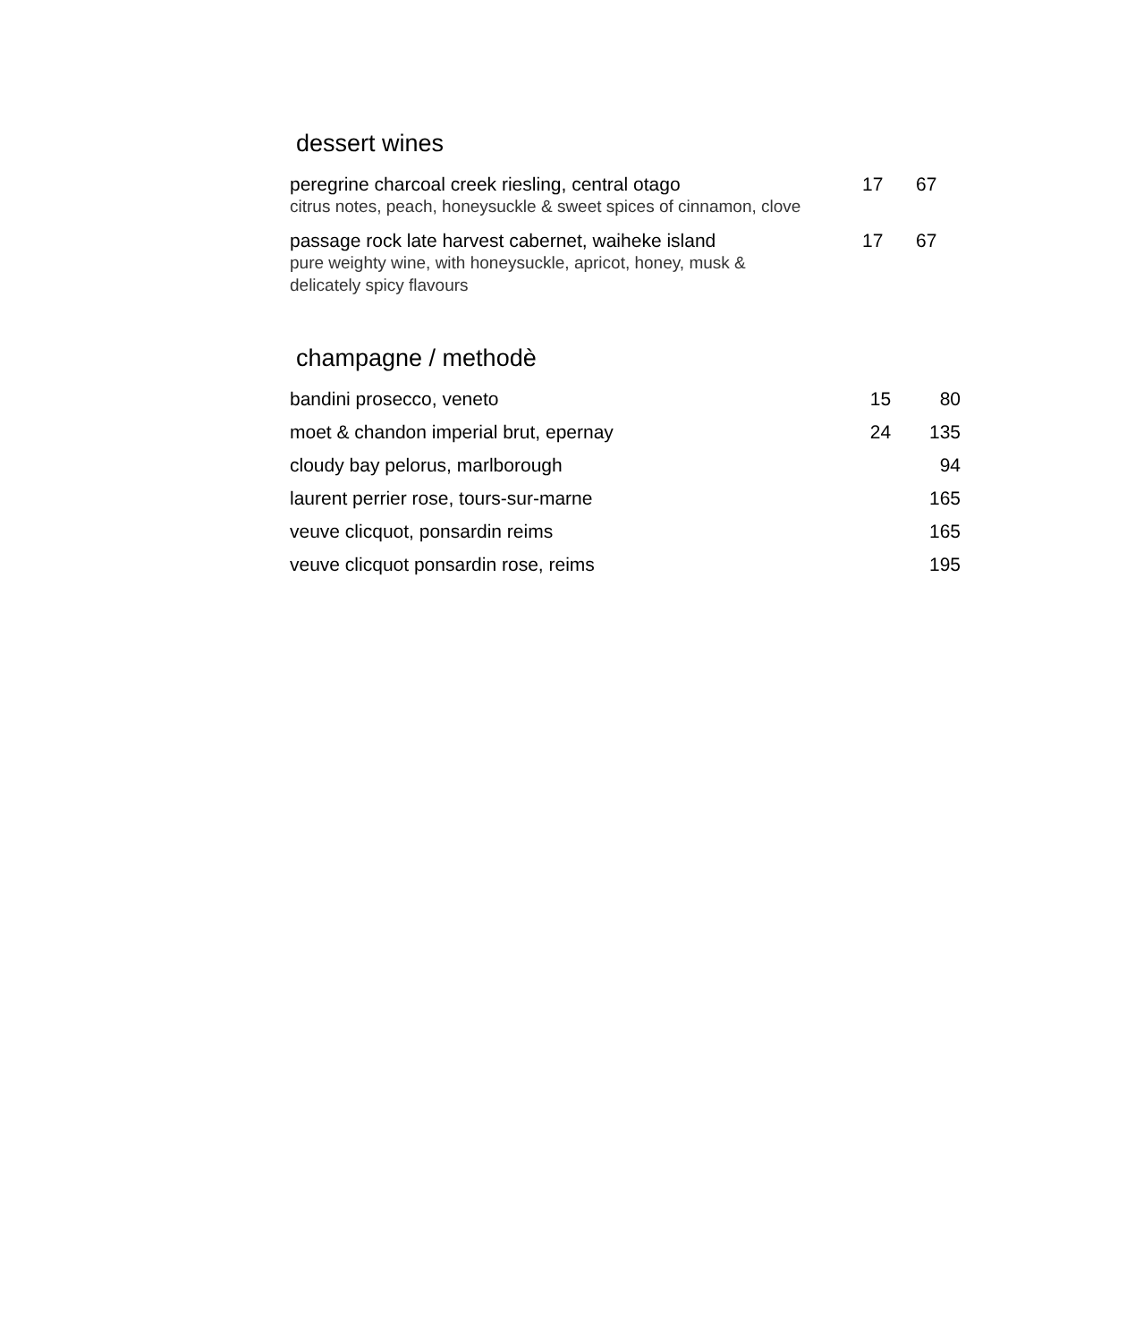dessert wines
| peregrine charcoal creek riesling, central otago citrus notes, peach, honeysuckle & sweet spices of cinnamon, clove | 17 | 67 |
| passage rock late harvest cabernet, waiheke island pure weighty wine, with honeysuckle, apricot, honey, musk & delicately spicy flavours | 17 | 67 |
champagne / methodè
| bandini prosecco, veneto | 15 | 80 |
| moet & chandon imperial brut, epernay | 24 | 135 |
| cloudy bay pelorus, marlborough | | 94 |
| laurent perrier rose, tours-sur-marne | | 165 |
| veuve clicquot, ponsardin reims | | 165 |
| veuve clicquot ponsardin rose, reims | | 195 |